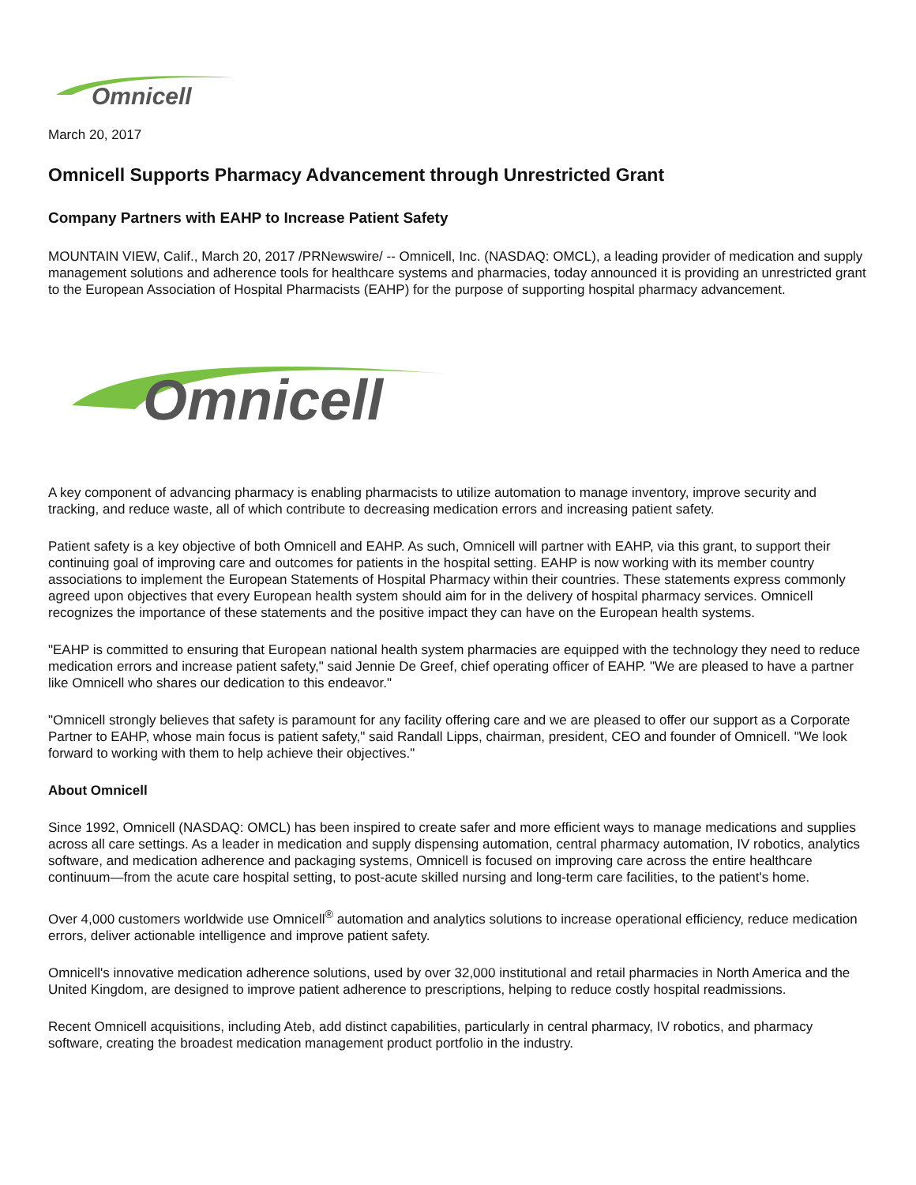Omnicell
March 20, 2017
Omnicell Supports Pharmacy Advancement through Unrestricted Grant
Company Partners with EAHP to Increase Patient Safety
MOUNTAIN VIEW, Calif., March 20, 2017 /PRNewswire/ -- Omnicell, Inc. (NASDAQ: OMCL), a leading provider of medication and supply management solutions and adherence tools for healthcare systems and pharmacies, today announced it is providing an unrestricted grant to the European Association of Hospital Pharmacists (EAHP) for the purpose of supporting hospital pharmacy advancement.
Omnicell
A key component of advancing pharmacy is enabling pharmacists to utilize automation to manage inventory, improve security and tracking, and reduce waste, all of which contribute to decreasing medication errors and increasing patient safety.
Patient safety is a key objective of both Omnicell and EAHP. As such, Omnicell will partner with EAHP, via this grant, to support their continuing goal of improving care and outcomes for patients in the hospital setting. EAHP is now working with its member country associations to implement the European Statements of Hospital Pharmacy within their countries. These statements express commonly agreed upon objectives that every European health system should aim for in the delivery of hospital pharmacy services. Omnicell recognizes the importance of these statements and the positive impact they can have on the European health systems.
"EAHP is committed to ensuring that European national health system pharmacies are equipped with the technology they need to reduce medication errors and increase patient safety," said Jennie De Greef, chief operating officer of EAHP. "We are pleased to have a partner like Omnicell who shares our dedication to this endeavor."
"Omnicell strongly believes that safety is paramount for any facility offering care and we are pleased to offer our support as a Corporate Partner to EAHP, whose main focus is patient safety," said Randall Lipps, chairman, president, CEO and founder of Omnicell. "We look forward to working with them to help achieve their objectives."
About Omnicell
Since 1992, Omnicell (NASDAQ: OMCL) has been inspired to create safer and more efficient ways to manage medications and supplies across all care settings. As a leader in medication and supply dispensing automation, central pharmacy automation, IV robotics, analytics software, and medication adherence and packaging systems, Omnicell is focused on improving care across the entire healthcare continuum—from the acute care hospital setting, to post-acute skilled nursing and long-term care facilities, to the patient's home.
Over 4,000 customers worldwide use Omnicell<sup>®</sup> automation and analytics solutions to increase operational efficiency, reduce medication errors, deliver actionable intelligence and improve patient safety.
Omnicell's innovative medication adherence solutions, used by over 32,000 institutional and retail pharmacies in North America and the United Kingdom, are designed to improve patient adherence to prescriptions, helping to reduce costly hospital readmissions.
Recent Omnicell acquisitions, including Ateb, add distinct capabilities, particularly in central pharmacy, IV robotics, and pharmacy software, creating the broadest medication management product portfolio in the industry.